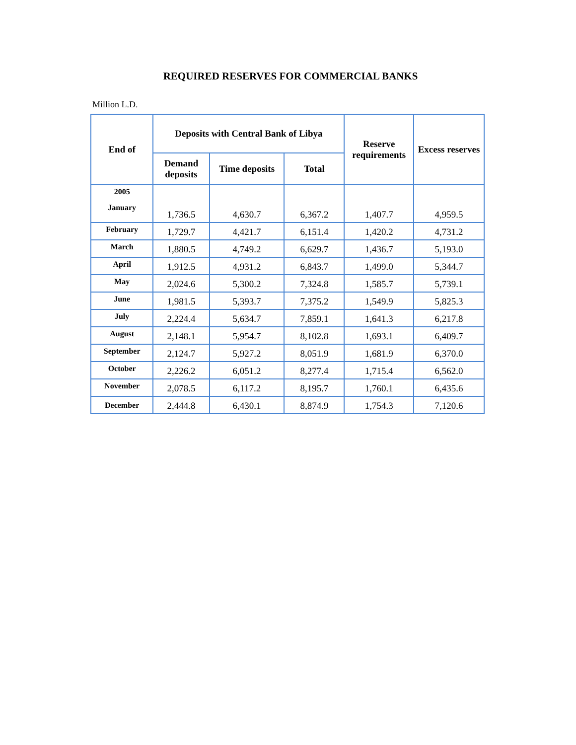REQUIRED RESERVES FOR COMMERCIAL BANKS
Million L.D.
| End of | Deposits with Central Bank of Libya | | | Reserve requirements | Excess reserves |
| --- | --- | --- | --- | --- | --- |
| | Demand deposits | Time deposits | Total | | |
| 2005 January | 1,736.5 | 4,630.7 | 6,367.2 | 1,407.7 | 4,959.5 |
| February | 1,729.7 | 4,421.7 | 6,151.4 | 1,420.2 | 4,731.2 |
| March | 1,880.5 | 4,749.2 | 6,629.7 | 1,436.7 | 5,193.0 |
| April | 1,912.5 | 4,931.2 | 6,843.7 | 1,499.0 | 5,344.7 |
| May | 2,024.6 | 5,300.2 | 7,324.8 | 1,585.7 | 5,739.1 |
| June | 1,981.5 | 5,393.7 | 7,375.2 | 1,549.9 | 5,825.3 |
| July | 2,224.4 | 5,634.7 | 7,859.1 | 1,641.3 | 6,217.8 |
| August | 2,148.1 | 5,954.7 | 8,102.8 | 1,693.1 | 6,409.7 |
| September | 2,124.7 | 5,927.2 | 8,051.9 | 1,681.9 | 6,370.0 |
| October | 2,226.2 | 6,051.2 | 8,277.4 | 1,715.4 | 6,562.0 |
| November | 2,078.5 | 6,117.2 | 8,195.7 | 1,760.1 | 6,435.6 |
| December | 2,444.8 | 6,430.1 | 8,874.9 | 1,754.3 | 7,120.6 |